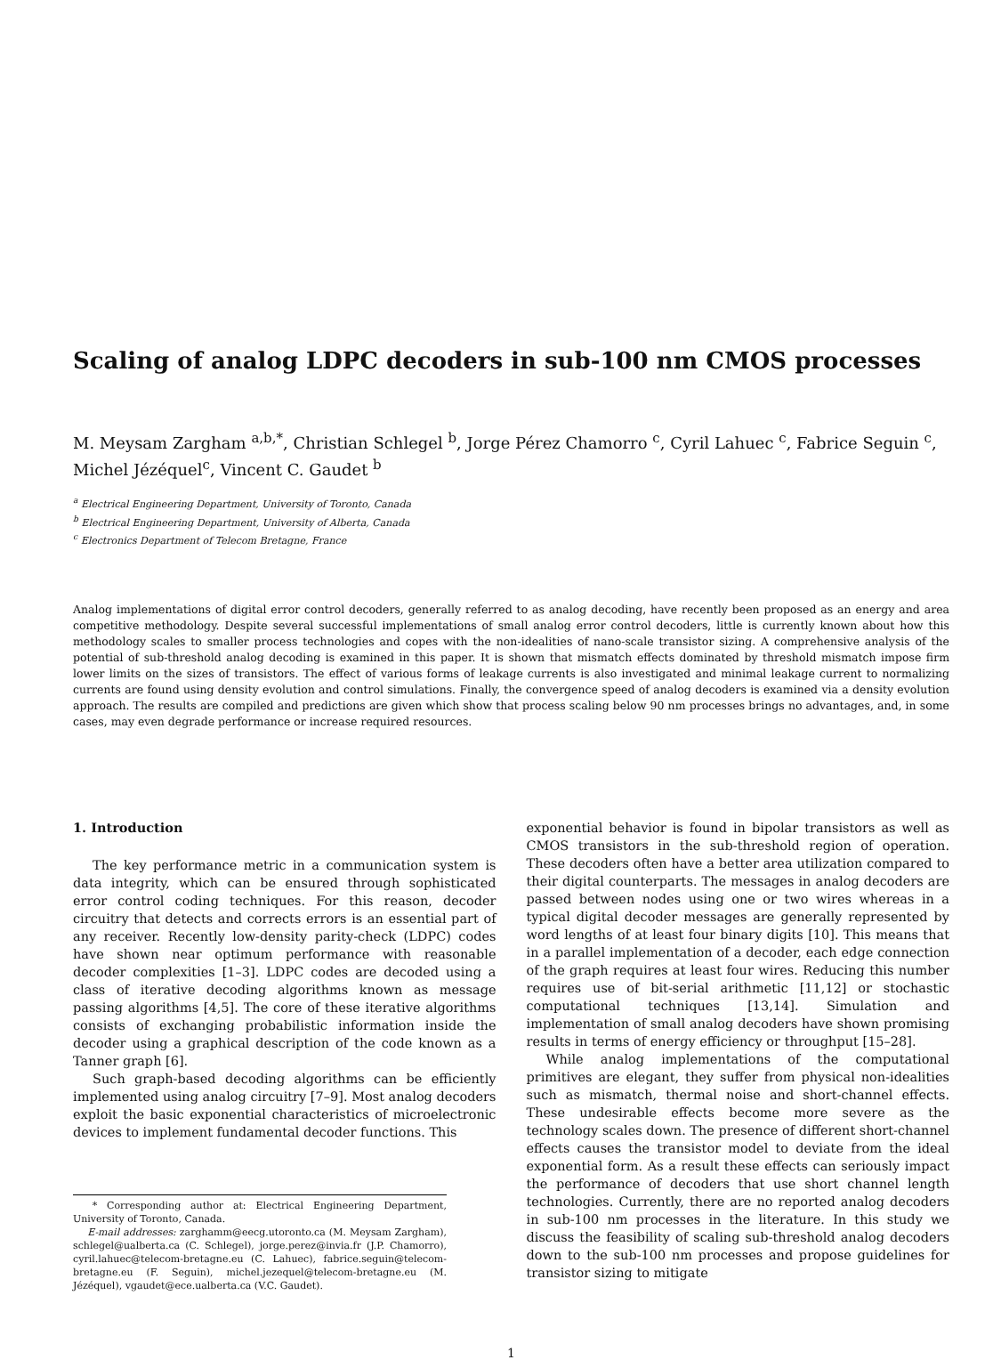Scaling of analog LDPC decoders in sub-100 nm CMOS processes
M. Meysam Zargham <sup>a,b,*</sup>, Christian Schlegel <sup>b</sup>, Jorge Pérez Chamorro <sup>c</sup>, Cyril Lahuec <sup>c</sup>, Fabrice Seguin <sup>c</sup>, Michel Jézéquel<sup>c</sup>, Vincent C. Gaudet <sup>b</sup>
<sup>a</sup> Electrical Engineering Department, University of Toronto, Canada
<sup>b</sup> Electrical Engineering Department, University of Alberta, Canada
<sup>c</sup> Electronics Department of Telecom Bretagne, France
Analog implementations of digital error control decoders, generally referred to as analog decoding, have recently been proposed as an energy and area competitive methodology. Despite several successful implementations of small analog error control decoders, little is currently known about how this methodology scales to smaller process technologies and copes with the non-idealities of nano-scale transistor sizing. A comprehensive analysis of the potential of sub-threshold analog decoding is examined in this paper. It is shown that mismatch effects dominated by threshold mismatch impose firm lower limits on the sizes of transistors. The effect of various forms of leakage currents is also investigated and minimal leakage current to normalizing currents are found using density evolution and control simulations. Finally, the convergence speed of analog decoders is examined via a density evolution approach. The results are compiled and predictions are given which show that process scaling below 90 nm processes brings no advantages, and, in some cases, may even degrade performance or increase required resources.
1. Introduction
The key performance metric in a communication system is data integrity, which can be ensured through sophisticated error control coding techniques. For this reason, decoder circuitry that detects and corrects errors is an essential part of any receiver. Recently low-density parity-check (LDPC) codes have shown near optimum performance with reasonable decoder complexities [1–3]. LDPC codes are decoded using a class of iterative decoding algorithms known as message passing algorithms [4,5]. The core of these iterative algorithms consists of exchanging probabilistic information inside the decoder using a graphical description of the code known as a Tanner graph [6].
Such graph-based decoding algorithms can be efficiently implemented using analog circuitry [7–9]. Most analog decoders exploit the basic exponential characteristics of microelectronic devices to implement fundamental decoder functions. This
* Corresponding author at: Electrical Engineering Department, University of Toronto, Canada.
E-mail addresses: zarghamm@eecg.utoronto.ca (M. Meysam Zargham), schlegel@ualberta.ca (C. Schlegel), jorge.perez@invia.fr (J.P. Chamorro), cyril.lahuec@telecom-bretagne.eu (C. Lahuec), fabrice.seguin@telecom-bretagne.eu (F. Seguin), michel.jezequel@telecom-bretagne.eu (M. Jézéquel), vgaudet@ece.ualberta.ca (V.C. Gaudet).
exponential behavior is found in bipolar transistors as well as CMOS transistors in the sub-threshold region of operation. These decoders often have a better area utilization compared to their digital counterparts. The messages in analog decoders are passed between nodes using one or two wires whereas in a typical digital decoder messages are generally represented by word lengths of at least four binary digits [10]. This means that in a parallel implementation of a decoder, each edge connection of the graph requires at least four wires. Reducing this number requires use of bit-serial arithmetic [11,12] or stochastic computational techniques [13,14]. Simulation and implementation of small analog decoders have shown promising results in terms of energy efficiency or throughput [15–28].
While analog implementations of the computational primitives are elegant, they suffer from physical non-idealities such as mismatch, thermal noise and short-channel effects. These undesirable effects become more severe as the technology scales down. The presence of different short-channel effects causes the transistor model to deviate from the ideal exponential form. As a result these effects can seriously impact the performance of decoders that use short channel length technologies. Currently, there are no reported analog decoders in sub-100 nm processes in the literature. In this study we discuss the feasibility of scaling sub-threshold analog decoders down to the sub-100 nm processes and propose guidelines for transistor sizing to mitigate
1